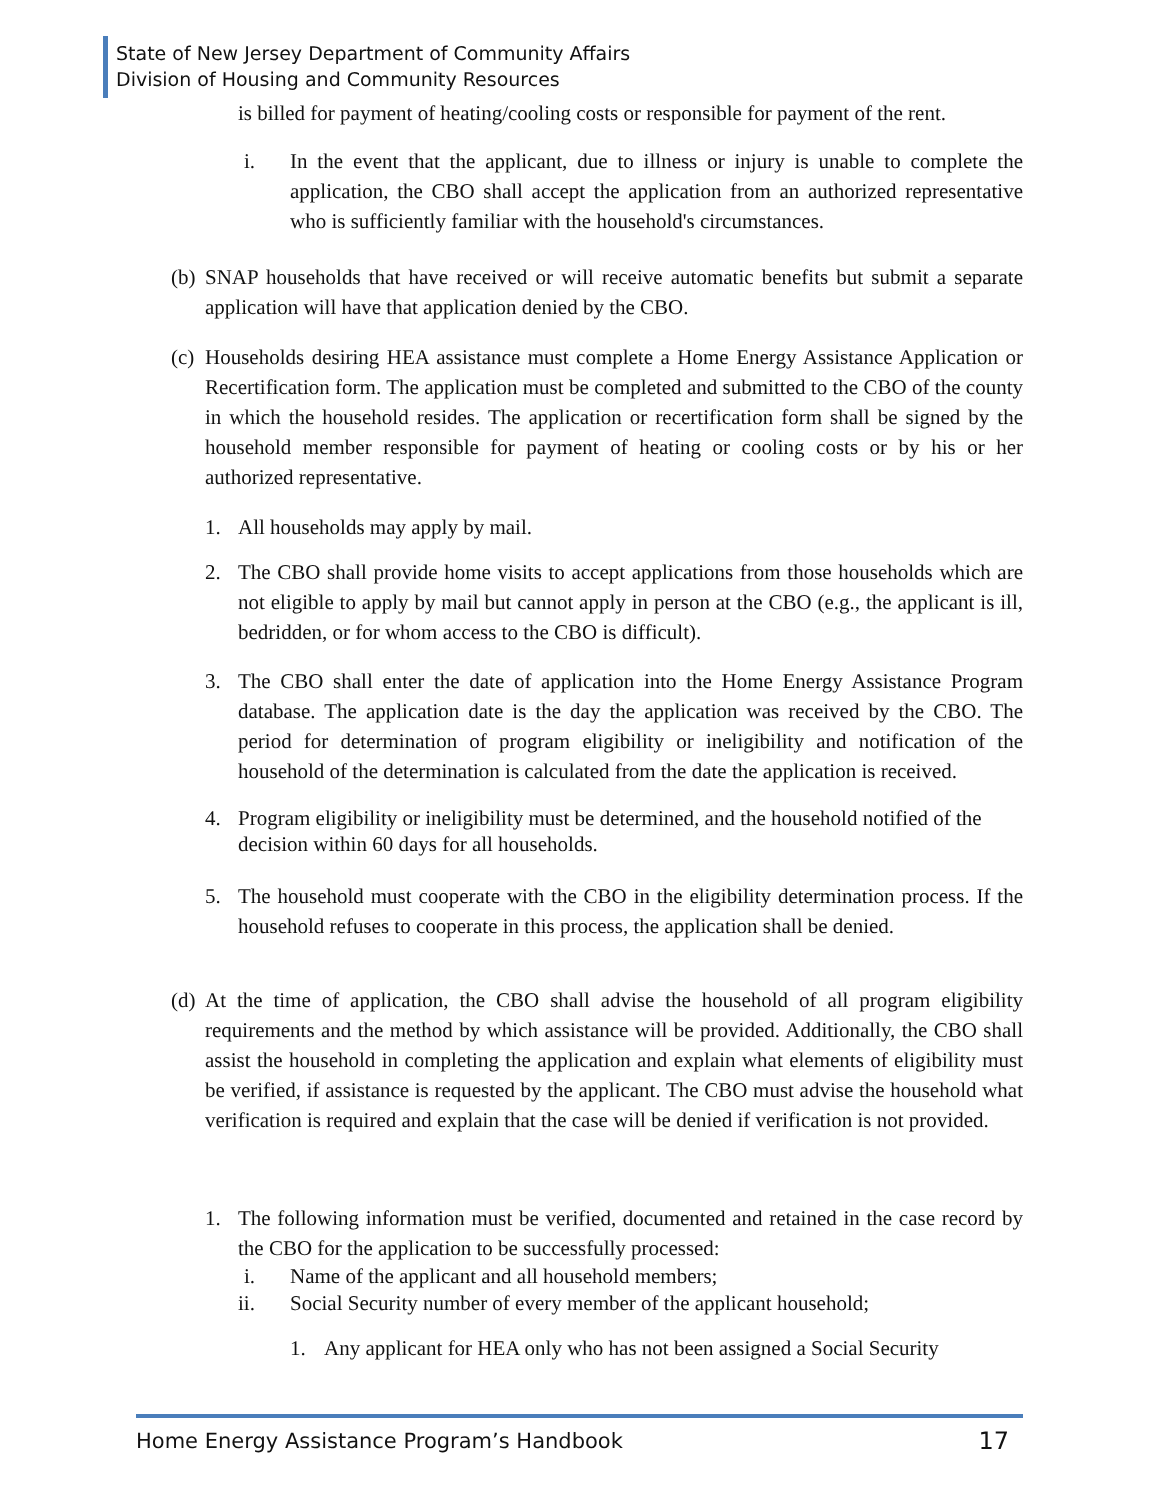State of New Jersey Department of Community Affairs
Division of Housing and Community Resources
is billed for payment of heating/cooling costs or responsible for payment of the rent.
i. In the event that the applicant, due to illness or injury is unable to complete the application, the CBO shall accept the application from an authorized representative who is sufficiently familiar with the household's circumstances.
(b)
SNAP households that have received or will receive automatic benefits but submit a separate application will have that application denied by the CBO.
(c)
Households desiring HEA assistance must complete a Home Energy Assistance Application or Recertification form. The application must be completed and submitted to the CBO of the county in which the household resides. The application or recertification form shall be signed by the household member responsible for payment of heating or cooling costs or by his or her authorized representative.
1. All households may apply by mail.
2. The CBO shall provide home visits to accept applications from those households which are not eligible to apply by mail but cannot apply in person at the CBO (e.g., the applicant is ill, bedridden, or for whom access to the CBO is difficult).
3. The CBO shall enter the date of application into the Home Energy Assistance Program database. The application date is the day the application was received by the CBO. The period for determination of program eligibility or ineligibility and notification of the household of the determination is calculated from the date the application is received.
4. Program eligibility or ineligibility must be determined, and the household notified of the decision within 60 days for all households.
5. The household must cooperate with the CBO in the eligibility determination process. If the household refuses to cooperate in this process, the application shall be denied.
(d)
At the time of application, the CBO shall advise the household of all program eligibility requirements and the method by which assistance will be provided. Additionally, the CBO shall assist the household in completing the application and explain what elements of eligibility must be verified, if assistance is requested by the applicant. The CBO must advise the household what verification is required and explain that the case will be denied if verification is not provided.
1. The following information must be verified, documented and retained in the case record by the CBO for the application to be successfully processed:
i. Name of the applicant and all household members;
ii. Social Security number of every member of the applicant household;
1. Any applicant for HEA only who has not been assigned a Social Security
Home Energy Assistance Program’s Handbook 17